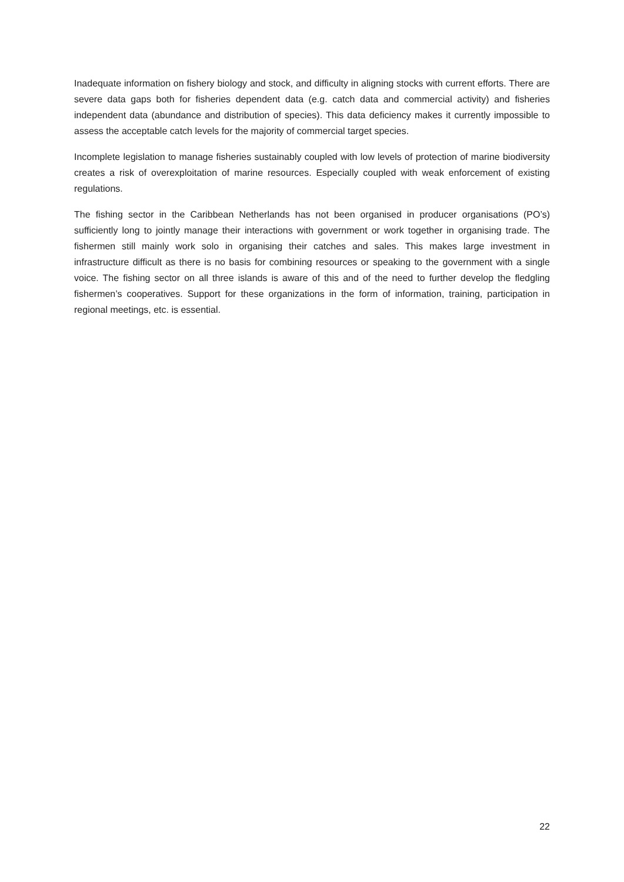Inadequate information on fishery biology and stock, and difficulty in aligning stocks with current efforts. There are severe data gaps both for fisheries dependent data (e.g. catch data and commercial activity) and fisheries independent data (abundance and distribution of species). This data deficiency makes it currently impossible to assess the acceptable catch levels for the majority of commercial target species.
Incomplete legislation to manage fisheries sustainably coupled with low levels of protection of marine biodiversity creates a risk of overexploitation of marine resources. Especially coupled with weak enforcement of existing regulations.
The fishing sector in the Caribbean Netherlands has not been organised in producer organisations (PO’s) sufficiently long to jointly manage their interactions with government or work together in organising trade. The fishermen still mainly work solo in organising their catches and sales. This makes large investment in infrastructure difficult as there is no basis for combining resources or speaking to the government with a single voice. The fishing sector on all three islands is aware of this and of the need to further develop the fledgling fishermen’s cooperatives. Support for these organizations in the form of information, training, participation in regional meetings, etc. is essential.
22